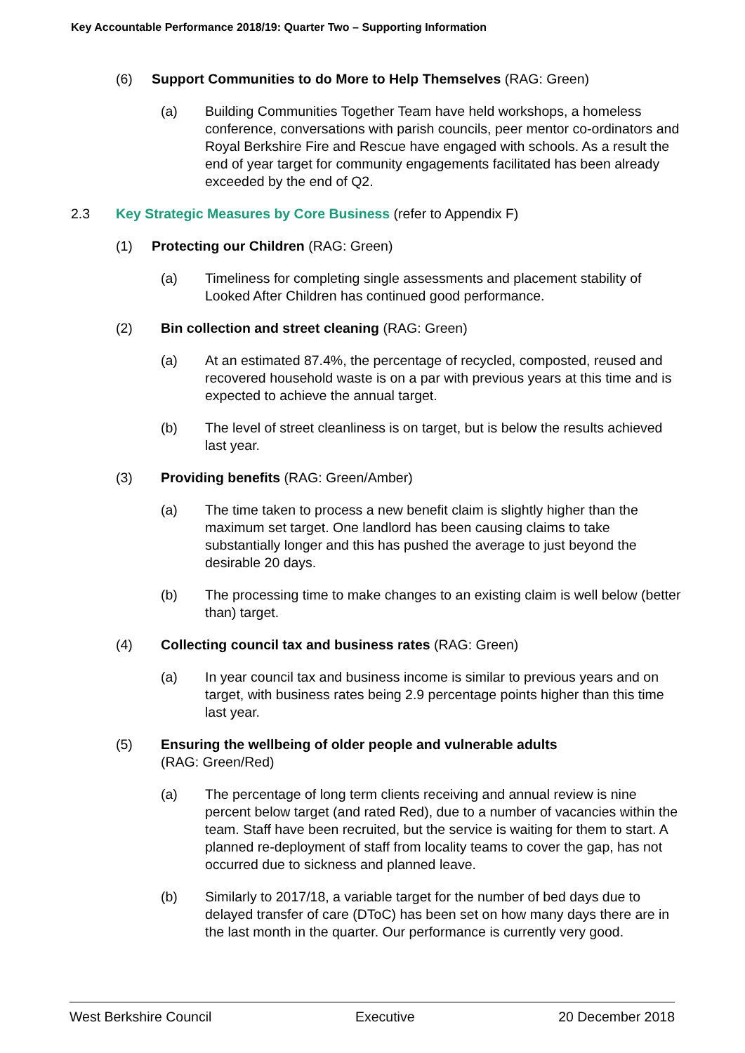Key Accountable Performance 2018/19: Quarter Two – Supporting Information
(6) Support Communities to do More to Help Themselves (RAG: Green)
(a) Building Communities Together Team have held workshops, a homeless conference, conversations with parish councils, peer mentor co-ordinators and Royal Berkshire Fire and Rescue have engaged with schools. As a result the end of year target for community engagements facilitated has been already exceeded by the end of Q2.
2.3 Key Strategic Measures by Core Business (refer to Appendix F)
(1) Protecting our Children (RAG: Green)
(a) Timeliness for completing single assessments and placement stability of Looked After Children has continued good performance.
(2) Bin collection and street cleaning (RAG: Green)
(a) At an estimated 87.4%, the percentage of recycled, composted, reused and recovered household waste is on a par with previous years at this time and is expected to achieve the annual target.
(b) The level of street cleanliness is on target, but is below the results achieved last year.
(3) Providing benefits (RAG: Green/Amber)
(a) The time taken to process a new benefit claim is slightly higher than the maximum set target. One landlord has been causing claims to take substantially longer and this has pushed the average to just beyond the desirable 20 days.
(b) The processing time to make changes to an existing claim is well below (better than) target.
(4) Collecting council tax and business rates (RAG: Green)
(a) In year council tax and business income is similar to previous years and on target, with business rates being 2.9 percentage points higher than this time last year.
(5) Ensuring the wellbeing of older people and vulnerable adults
(RAG: Green/Red)
(a) The percentage of long term clients receiving and annual review is nine percent below target (and rated Red), due to a number of vacancies within the team. Staff have been recruited, but the service is waiting for them to start. A planned re-deployment of staff from locality teams to cover the gap, has not occurred due to sickness and planned leave.
(b) Similarly to 2017/18, a variable target for the number of bed days due to delayed transfer of care (DToC) has been set on how many days there are in the last month in the quarter. Our performance is currently very good.
West Berkshire Council Executive 20 December 2018